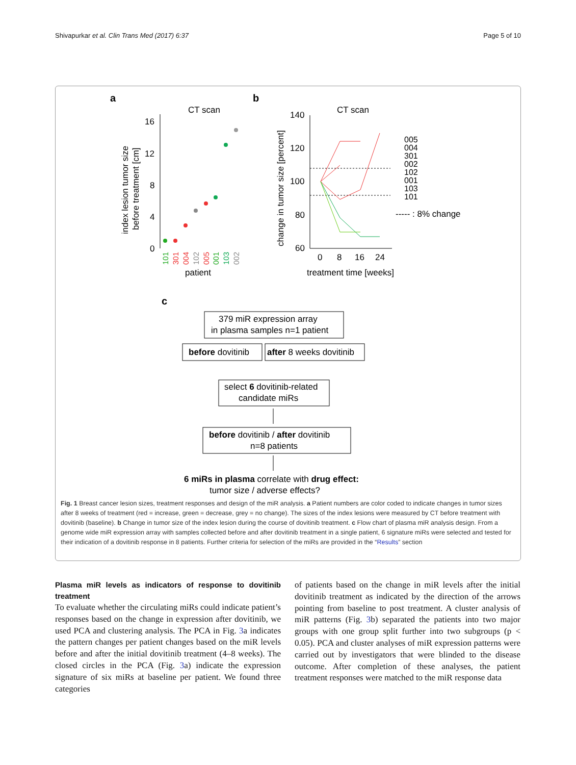Shivapurkar et al. Clin Trans Med (2017) 6:37 Page 5 of 10
a
CT scan
16
12
8
4
0
index lesion tumor size
before treatment [cm]
101
301
004
102
005
001
103
002
patient
b
CT scan
140
120
100
80
60
change in tumor size [percent]
0
8
16
24
treatment time [weeks]
005
004
301
002
102
001
103
101
----- : 8% change
c
379 miR expression array
in plasma samples n=1 patient
before dovitinib
after 8 weeks dovitinib
select 6 dovitinib-related
candidate miRs
before dovitinib / after dovitinib
n=8 patients
6 miRs in plasma correlate with drug effect:
tumor size / adverse effects?
Fig. 1 Breast cancer lesion sizes, treatment responses and design of the miR analysis. a Patient numbers are color coded to indicate changes in tumor sizes after 8 weeks of treatment (red = increase, green = decrease, grey = no change). The sizes of the index lesions were measured by CT before treatment with dovitinib (baseline). b Change in tumor size of the index lesion during the course of dovitinib treatment. c Flow chart of plasma miR analysis design. From a genome wide miR expression array with samples collected before and after dovitinib treatment in a single patient, 6 signature miRs were selected and tested for their indication of a dovitinib response in 8 patients. Further criteria for selection of the miRs are provided in the “Results” section
Plasma miR levels as indicators of response to dovitinib treatment
To evaluate whether the circulating miRs could indicate patient’s responses based on the change in expression after dovitinib, we used PCA and clustering analysis. The PCA in Fig. 3a indicates the pattern changes per patient changes based on the miR levels before and after the initial dovitinib treatment (4–8 weeks). The closed circles in the PCA (Fig. 3a) indicate the expression signature of six miRs at baseline per patient. We found three categories
of patients based on the change in miR levels after the initial dovitinib treatment as indicated by the direction of the arrows pointing from baseline to post treatment. A cluster analysis of miR patterns (Fig. 3b) separated the patients into two major groups with one group split further into two subgroups (p < 0.05). PCA and cluster analyses of miR expression patterns were carried out by investigators that were blinded to the disease outcome. After completion of these analyses, the patient treatment responses were matched to the miR response data